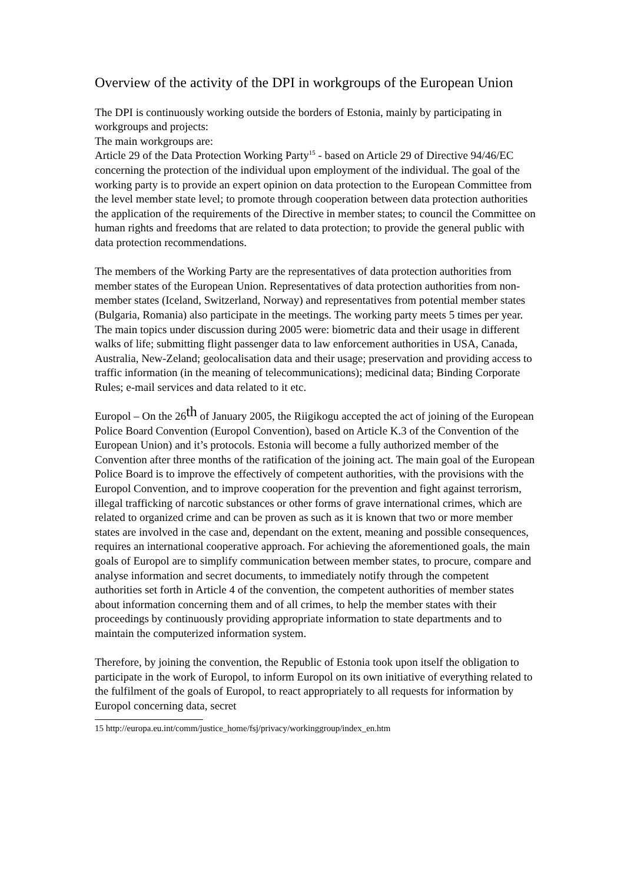Overview of the activity of the DPI in workgroups of the European Union
The DPI is continuously working outside the borders of Estonia, mainly by participating in workgroups and projects:
The main workgroups are:
Article 29 of the Data Protection Working Party<sup>15</sup> - based on Article 29 of Directive 94/46/EC concerning the protection of the individual upon employment of the individual. The goal of the working party is to provide an expert opinion on data protection to the European Committee from the level member state level; to promote through cooperation between data protection authorities the application of the requirements of the Directive in member states; to council the Committee on human rights and freedoms that are related to data protection; to provide the general public with data protection recommendations.
The members of the Working Party are the representatives of data protection authorities from member states of the European Union. Representatives of data protection authorities from non-member states (Iceland, Switzerland, Norway) and representatives from potential member states (Bulgaria, Romania) also participate in the meetings. The working party meets 5 times per year. The main topics under discussion during 2005 were: biometric data and their usage in different walks of life; submitting flight passenger data to law enforcement authorities in USA, Canada, Australia, New-Zeland; geolocalisation data and their usage; preservation and providing access to traffic information (in the meaning of telecommunications); medicinal data; Binding Corporate Rules; e-mail services and data related to it etc.
Europol – On the 26th of January 2005, the Riigikogu accepted the act of joining of the European Police Board Convention (Europol Convention), based on Article K.3 of the Convention of the European Union) and it’s protocols. Estonia will become a fully authorized member of the Convention after three months of the ratification of the joining act. The main goal of the European Police Board is to improve the effectively of competent authorities, with the provisions with the Europol Convention, and to improve cooperation for the prevention and fight against terrorism, illegal trafficking of narcotic substances or other forms of grave international crimes, which are related to organized crime and can be proven as such as it is known that two or more member states are involved in the case and, dependant on the extent, meaning and possible consequences, requires an international cooperative approach. For achieving the aforementioned goals, the main goals of Europol are to simplify communication between member states, to procure, compare and analyse information and secret documents, to immediately notify through the competent authorities set forth in Article 4 of the convention, the competent authorities of member states about information concerning them and of all crimes, to help the member states with their proceedings by continuously providing appropriate information to state departments and to maintain the computerized information system.
Therefore, by joining the convention, the Republic of Estonia took upon itself the obligation to participate in the work of Europol, to inform Europol on its own initiative of everything related to the fulfilment of the goals of Europol, to react appropriately to all requests for information by Europol concerning data, secret
15 http://europa.eu.int/comm/justice_home/fsj/privacy/workinggroup/index_en.htm